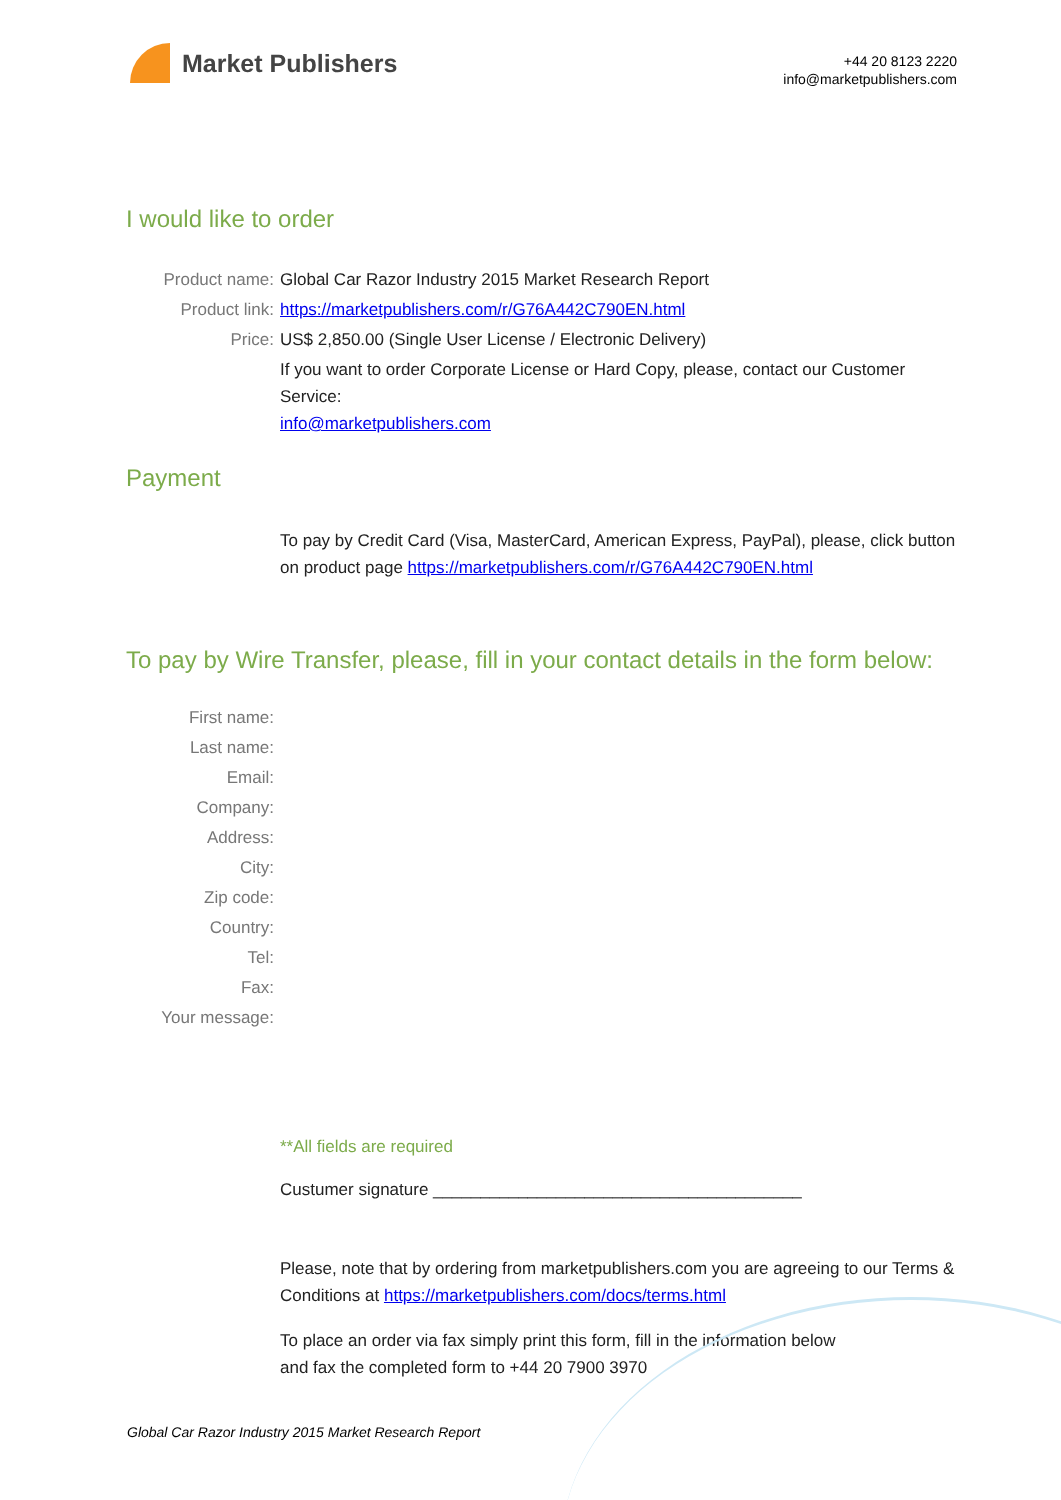Market Publishers
+44 20 8123 2220
info@marketpublishers.com
I would like to order
Product name: Global Car Razor Industry 2015 Market Research Report
Product link: https://marketpublishers.com/r/G76A442C790EN.html
Price: US$ 2,850.00 (Single User License / Electronic Delivery)
If you want to order Corporate License or Hard Copy, please, contact our Customer Service:
info@marketpublishers.com
Payment
To pay by Credit Card (Visa, MasterCard, American Express, PayPal), please, click button on product page https://marketpublishers.com/r/G76A442C790EN.html
To pay by Wire Transfer, please, fill in your contact details in the form below:
First name:
Last name:
Email:
Company:
Address:
City:
Zip code:
Country:
Tel:
Fax:
Your message:
**All fields are required
Custumer signature _______________________________________
Please, note that by ordering from marketpublishers.com you are agreeing to our Terms & Conditions at https://marketpublishers.com/docs/terms.html
To place an order via fax simply print this form, fill in the information below
and fax the completed form to +44 20 7900 3970
Global Car Razor Industry 2015 Market Research Report